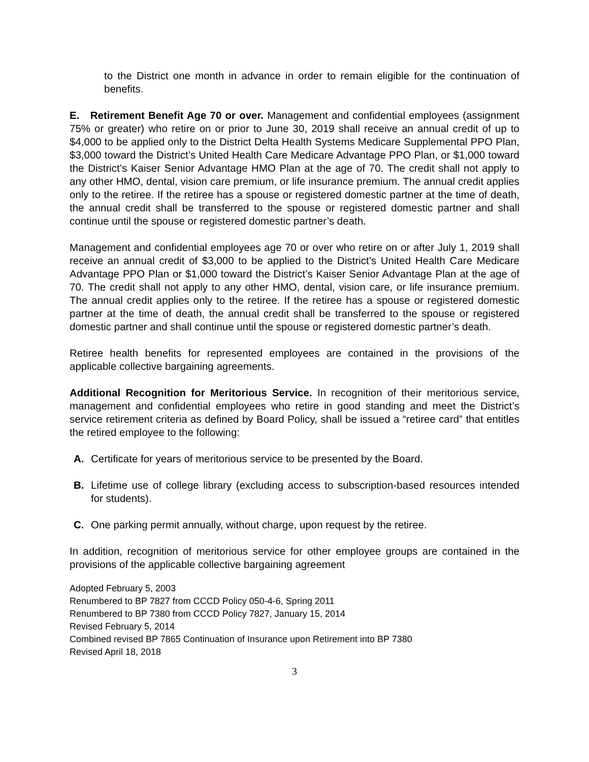to the District one month in advance in order to remain eligible for the continuation of benefits.
E. Retirement Benefit Age 70 or over. Management and confidential employees (assignment 75% or greater) who retire on or prior to June 30, 2019 shall receive an annual credit of up to $4,000 to be applied only to the District Delta Health Systems Medicare Supplemental PPO Plan, $3,000 toward the District’s United Health Care Medicare Advantage PPO Plan, or $1,000 toward the District’s Kaiser Senior Advantage HMO Plan at the age of 70. The credit shall not apply to any other HMO, dental, vision care premium, or life insurance premium. The annual credit applies only to the retiree. If the retiree has a spouse or registered domestic partner at the time of death, the annual credit shall be transferred to the spouse or registered domestic partner and shall continue until the spouse or registered domestic partner’s death.
Management and confidential employees age 70 or over who retire on or after July 1, 2019 shall receive an annual credit of $3,000 to be applied to the District’s United Health Care Medicare Advantage PPO Plan or $1,000 toward the District’s Kaiser Senior Advantage Plan at the age of 70. The credit shall not apply to any other HMO, dental, vision care, or life insurance premium. The annual credit applies only to the retiree. If the retiree has a spouse or registered domestic partner at the time of death, the annual credit shall be transferred to the spouse or registered domestic partner and shall continue until the spouse or registered domestic partner’s death.
Retiree health benefits for represented employees are contained in the provisions of the applicable collective bargaining agreements.
Additional Recognition for Meritorious Service. In recognition of their meritorious service, management and confidential employees who retire in good standing and meet the District’s service retirement criteria as defined by Board Policy, shall be issued a “retiree card” that entitles the retired employee to the following:
A. Certificate for years of meritorious service to be presented by the Board.
B. Lifetime use of college library (excluding access to subscription-based resources intended for students).
C. One parking permit annually, without charge, upon request by the retiree.
In addition, recognition of meritorious service for other employee groups are contained in the provisions of the applicable collective bargaining agreement
Adopted February 5, 2003
Renumbered to BP 7827 from CCCD Policy 050-4-6, Spring 2011
Renumbered to BP 7380 from CCCD Policy 7827, January 15, 2014
Revised February 5, 2014
Combined revised BP 7865 Continuation of Insurance upon Retirement into BP 7380
Revised April 18, 2018
3